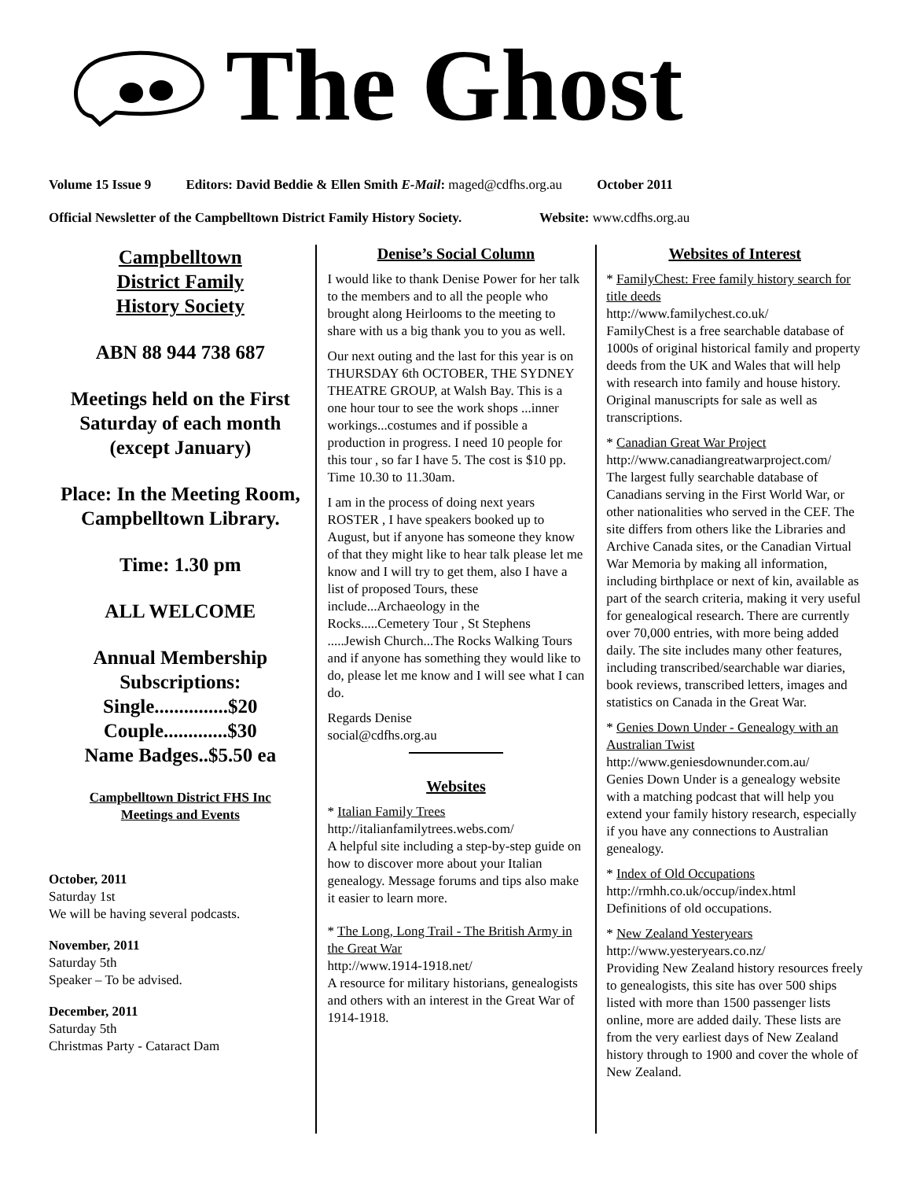The Ghost
Volume 15 Issue 9 Editors: David Beddie & Ellen Smith E-Mail: maged@cdfhs.org.au October 2011
Official Newsletter of the Campbelltown District Family History Society. Website: www.cdfhs.org.au
Campbelltown
District Family
History Society
ABN 88 944 738 687
Meetings held on the First Saturday of each month (except January)
Place: In the Meeting Room, Campbelltown Library.
Time: 1.30 pm
ALL WELCOME
Annual Membership Subscriptions:
Single...............$20
Couple.............$30
Name Badges..$5.50 ea
Campbelltown District FHS Inc
Meetings and Events
October, 2011
Saturday 1st
We will be having several podcasts.
November, 2011
Saturday 5th
Speaker – To be advised.
December, 2011
Saturday 5th
Christmas Party - Cataract Dam
Denise’s Social Column
I would like to thank Denise Power for her talk to the members and to all the people who brought along Heirlooms to the meeting to share with us a big thank you to you as well.
Our next outing and the last for this year is on THURSDAY 6th OCTOBER, THE SYDNEY THEATRE GROUP, at Walsh Bay. This is a one hour tour to see the work shops ...inner workings...costumes and if possible a production in progress. I need 10 people for this tour , so far I have 5. The cost is $10 pp. Time 10.30 to 11.30am.
I am in the process of doing next years ROSTER , I have speakers booked up to August, but if anyone has someone they know of that they might like to hear talk please let me know and I will try to get them, also I have a list of proposed Tours, these include...Archaeology in the Rocks.....Cemetery Tour , St Stephens .....Jewish Church...The Rocks Walking Tours and if anyone has something they would like to do, please let me know and I will see what I can do.
Regards Denise
social@cdfhs.org.au
Websites
* Italian Family Trees
http://italianfamilytrees.webs.com/
A helpful site including a step-by-step guide on how to discover more about your Italian genealogy. Message forums and tips also make it easier to learn more.
* The Long, Long Trail - The British Army in the Great War
http://www.1914-1918.net/
A resource for military historians, genealogists and others with an interest in the Great War of 1914-1918.
Websites of Interest
* FamilyChest: Free family history search for title deeds
http://www.familychest.co.uk/
FamilyChest is a free searchable database of 1000s of original historical family and property deeds from the UK and Wales that will help with research into family and house history. Original manuscripts for sale as well as transcriptions.
* Canadian Great War Project
http://www.canadiangreatwarproject.com/
The largest fully searchable database of Canadians serving in the First World War, or other nationalities who served in the CEF. The site differs from others like the Libraries and Archive Canada sites, or the Canadian Virtual War Memoria by making all information, including birthplace or next of kin, available as part of the search criteria, making it very useful for genealogical research. There are currently over 70,000 entries, with more being added daily. The site includes many other features, including transcribed/searchable war diaries, book reviews, transcribed letters, images and statistics on Canada in the Great War.
* Genies Down Under - Genealogy with an Australian Twist
http://www.geniesdownunder.com.au/
Genies Down Under is a genealogy website with a matching podcast that will help you extend your family history research, especially if you have any connections to Australian genealogy.
* Index of Old Occupations
http://rmhh.co.uk/occup/index.html
Definitions of old occupations.
* New Zealand Yesteryears
http://www.yesteryears.co.nz/
Providing New Zealand history resources freely to genealogists, this site has over 500 ships listed with more than 1500 passenger lists online, more are added daily. These lists are from the very earliest days of New Zealand history through to 1900 and cover the whole of New Zealand.